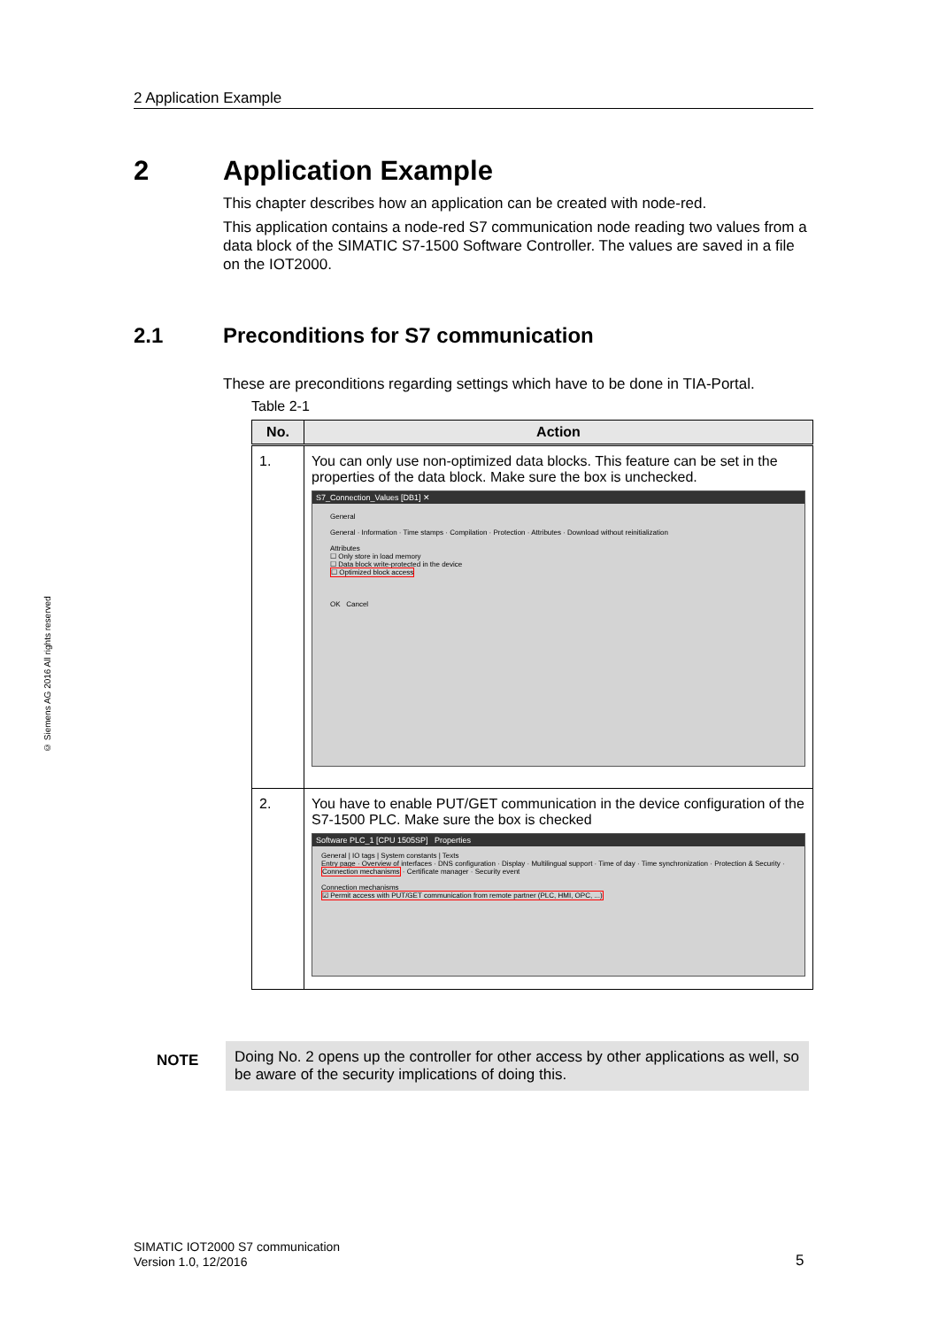2 Application Example
© Siemens AG 2016 All rights reserved
2 Application Example
This chapter describes how an application can be created with node-red.
This application contains a node-red S7 communication node reading two values from a data block of the SIMATIC S7-1500 Software Controller. The values are saved in a file on the IOT2000.
2.1 Preconditions for S7 communication
These are preconditions regarding settings which have to be done in TIA-Portal.
Table 2-1
| No. | Action |
| --- | --- |
| 1. | You can only use non-optimized data blocks. This feature can be set in the properties of the data block. Make sure the box is unchecked. S7_Connection_Values [DB1] ✕ General General · Information · Time stamps · Compilation · Protection · Attributes · Download without reinitialization Attributes ☐ Only store in load memory ☐ Data block write-protected in the device ☐ Optimized block access OK Cancel |
| 2. | You have to enable PUT/GET communication in the device configuration of the S7-1500 PLC. Make sure the box is checked Software PLC_1 [CPU 1505SP] Properties General / IO tags / System constants / Texts Entry page · Overview of interfaces · DNS configuration · Display · Multilingual support · Time of day · Time synchronization · Protection & Security · Connection mechanisms · Certificate manager · Security event Connection mechanisms ☑ Permit access with PUT/GET communication from remote partner (PLC, HMI, OPC, ...) |
NOTE
Doing No. 2 opens up the controller for other access by other applications as well, so be aware of the security implications of doing this.
SIMATIC IOT2000 S7 communication
Version 1.0, 12/2016
5